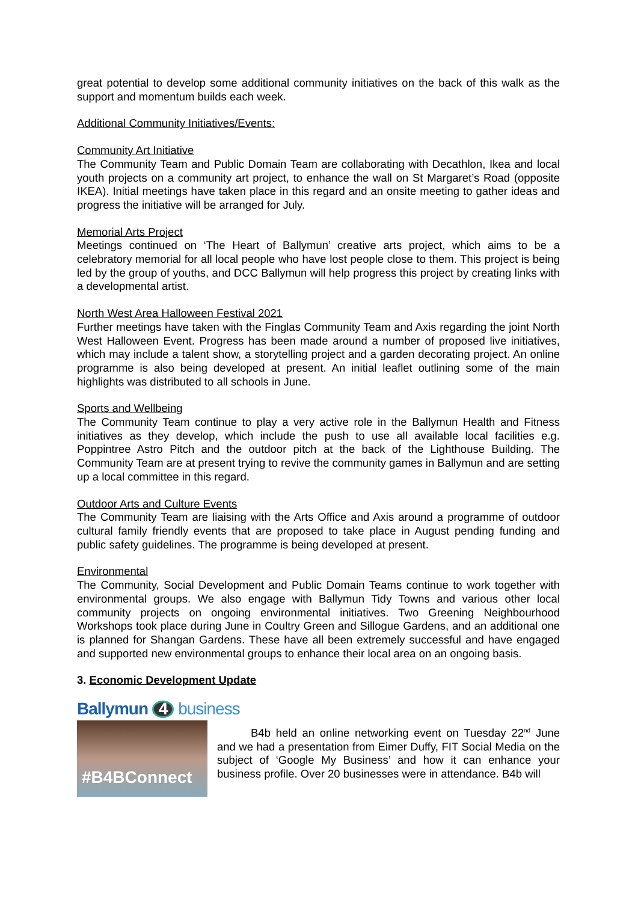great potential to develop some additional community initiatives on the back of this walk as the support and momentum builds each week.
Additional Community Initiatives/Events:
Community Art Initiative
The Community Team and Public Domain Team are collaborating with Decathlon, Ikea and local youth projects on a community art project, to enhance the wall on St Margaret’s Road (opposite IKEA). Initial meetings have taken place in this regard and an onsite meeting to gather ideas and progress the initiative will be arranged for July.
Memorial Arts Project
Meetings continued on ‘The Heart of Ballymun’ creative arts project, which aims to be a celebratory memorial for all local people who have lost people close to them. This project is being led by the group of youths, and DCC Ballymun will help progress this project by creating links with a developmental artist.
North West Area Halloween Festival 2021
Further meetings have taken with the Finglas Community Team and Axis regarding the joint North West Halloween Event. Progress has been made around a number of proposed live initiatives, which may include a talent show, a storytelling project and a garden decorating project. An online programme is also being developed at present. An initial leaflet outlining some of the main highlights was distributed to all schools in June.
Sports and Wellbeing
The Community Team continue to play a very active role in the Ballymun Health and Fitness initiatives as they develop, which include the push to use all available local facilities e.g. Poppintree Astro Pitch and the outdoor pitch at the back of the Lighthouse Building. The Community Team are at present trying to revive the community games in Ballymun and are setting up a local committee in this regard.
Outdoor Arts and Culture Events
The Community Team are liaising with the Arts Office and Axis around a programme of outdoor cultural family friendly events that are proposed to take place in August pending funding and public safety guidelines. The programme is being developed at present.
Environmental
The Community, Social Development and Public Domain Teams continue to work together with environmental groups. We also engage with Ballymun Tidy Towns and various other local community projects on ongoing environmental initiatives. Two Greening Neighbourhood Workshops took place during June in Coultry Green and Sillogue Gardens, and an additional one is planned for Shangan Gardens. These have all been extremely successful and have engaged and supported new environmental groups to enhance their local area on an ongoing basis.
3. Economic Development Update
Ballymun 4 business
#B4BConnect
B4b held an online networking event on Tuesday 22<sup>nd</sup> June and we had a presentation from Eimer Duffy, FIT Social Media on the subject of ‘Google My Business’ and how it can enhance your business profile. Over 20 businesses were in attendance. B4b will